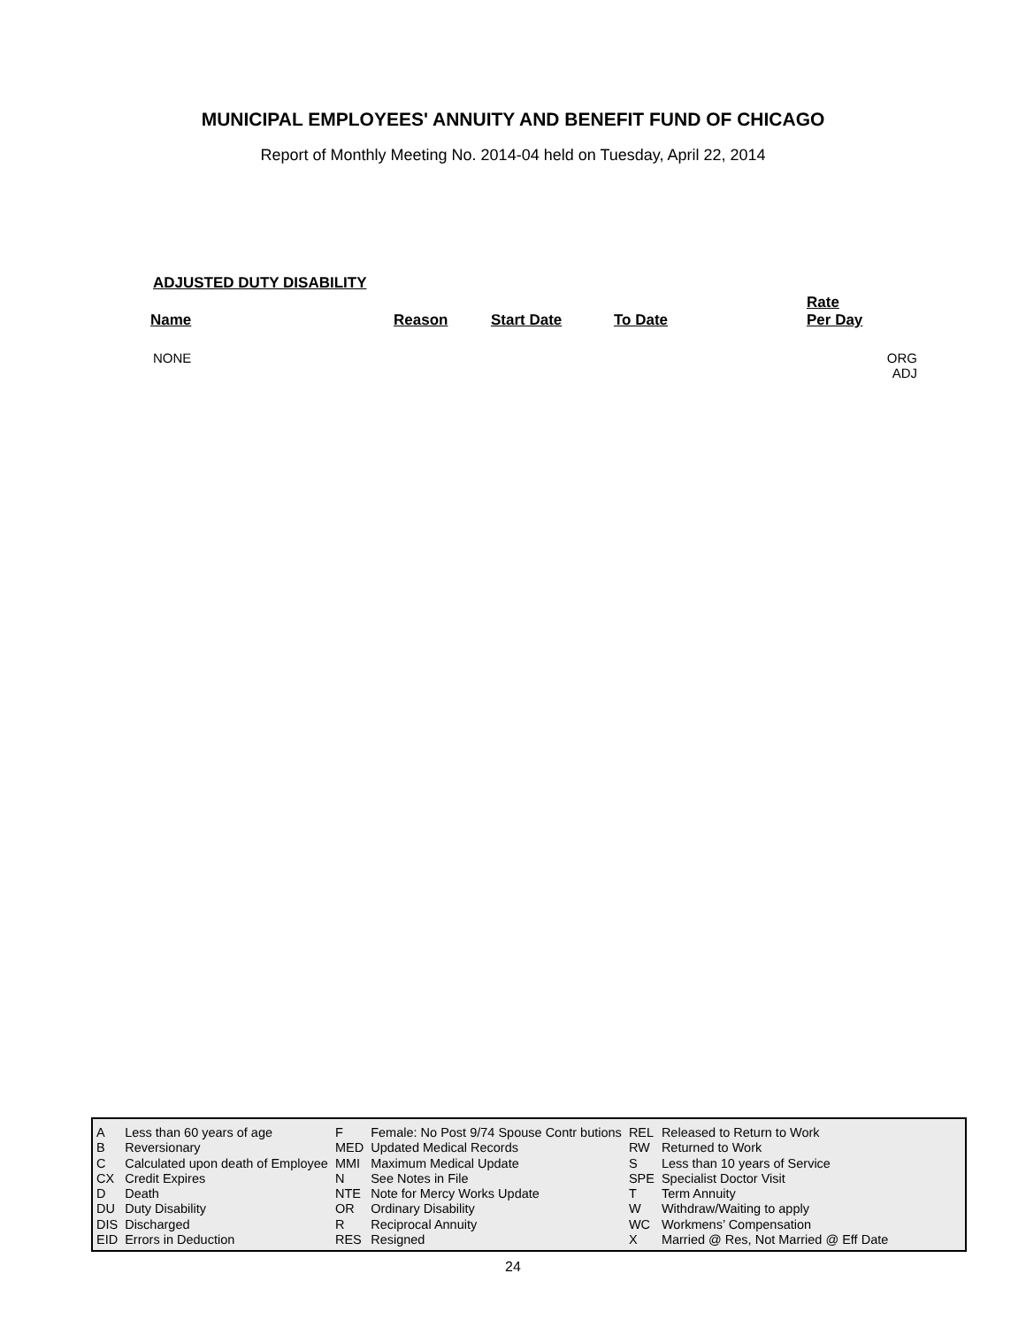MUNICIPAL EMPLOYEES' ANNUITY AND BENEFIT FUND OF CHICAGO
Report of Monthly Meeting No. 2014-04 held on Tuesday, April 22, 2014
ADJUSTED DUTY DISABILITY
| Name | Reason | Start Date | To Date | Rate Per Day |
| --- | --- | --- | --- | --- |
NONE
ORG
ADJ
| A | Less than 60 years of age | F | Female: No Post 9/74 Spouse Contr butions | REL | Released to Return to Work |
| B | Reversionary | MED | Updated Medical Records | RW | Returned to Work |
| C | Calculated upon death of Employee | MMI | Maximum Medical Update | S | Less than 10 years of Service |
| CX | Credit Expires | N | See Notes in File | SPE | Specialist Doctor Visit |
| D | Death | NTE | Note for Mercy Works Update | T | Term Annuity |
| DU | Duty Disability | OR | Ordinary Disability | W | Withdraw/Waiting to apply |
| DIS | Discharged | R | Reciprocal Annuity | WC | Workmens’ Compensation |
| EID | Errors in Deduction | RES | Resigned | X | Married @ Res, Not Married @ Eff Date |
24